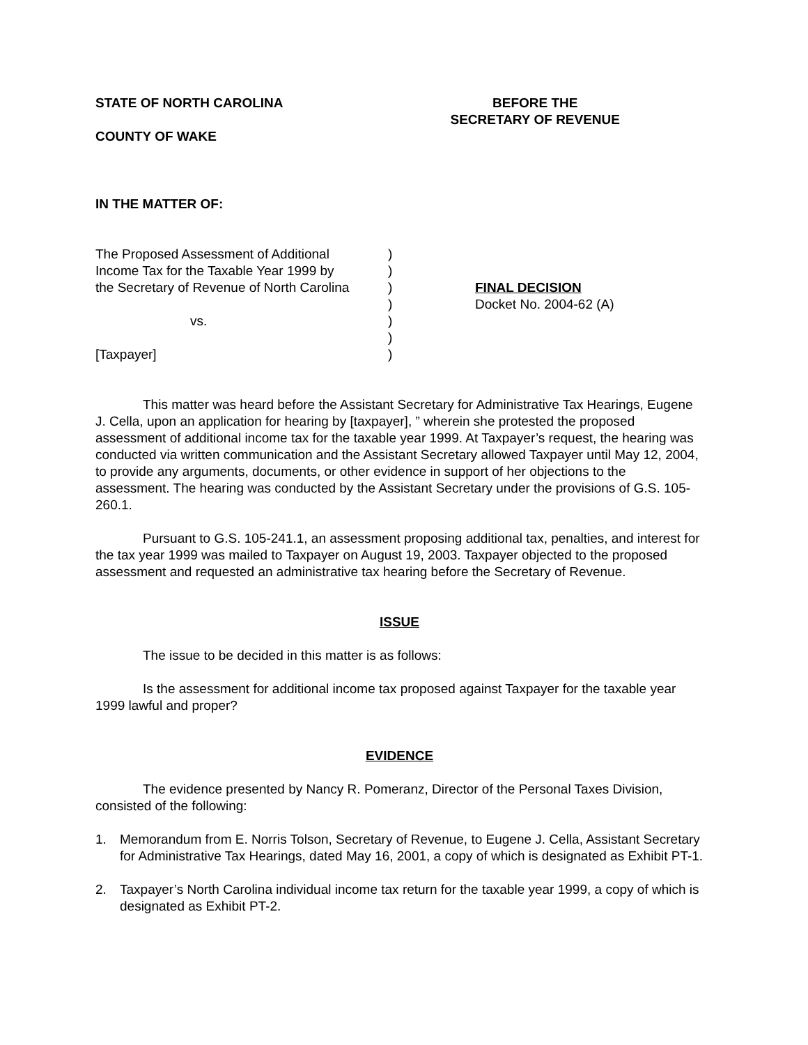STATE OF NORTH CAROLINA
COUNTY OF WAKE
BEFORE THE
SECRETARY OF REVENUE
IN THE MATTER OF:
The Proposed Assessment of Additional
Income Tax for the Taxable Year 1999 by
the Secretary of Revenue of North Carolina
vs.
[Taxpayer]
)
)
)
)
)
)
)
FINAL DECISION
Docket No. 2004-62 (A)
This matter was heard before the Assistant Secretary for Administrative Tax Hearings, Eugene J. Cella, upon an application for hearing by [taxpayer], ” wherein she protested the proposed assessment of additional income tax for the taxable year 1999. At Taxpayer’s request, the hearing was conducted via written communication and the Assistant Secretary allowed Taxpayer until May 12, 2004, to provide any arguments, documents, or other evidence in support of her objections to the assessment. The hearing was conducted by the Assistant Secretary under the provisions of G.S. 105-260.1.
Pursuant to G.S. 105-241.1, an assessment proposing additional tax, penalties, and interest for the tax year 1999 was mailed to Taxpayer on August 19, 2003. Taxpayer objected to the proposed assessment and requested an administrative tax hearing before the Secretary of Revenue.
ISSUE
The issue to be decided in this matter is as follows:
Is the assessment for additional income tax proposed against Taxpayer for the taxable year 1999 lawful and proper?
EVIDENCE
The evidence presented by Nancy R. Pomeranz, Director of the Personal Taxes Division, consisted of the following:
1. Memorandum from E. Norris Tolson, Secretary of Revenue, to Eugene J. Cella, Assistant Secretary for Administrative Tax Hearings, dated May 16, 2001, a copy of which is designated as Exhibit PT-1.
2. Taxpayer’s North Carolina individual income tax return for the taxable year 1999, a copy of which is designated as Exhibit PT-2.